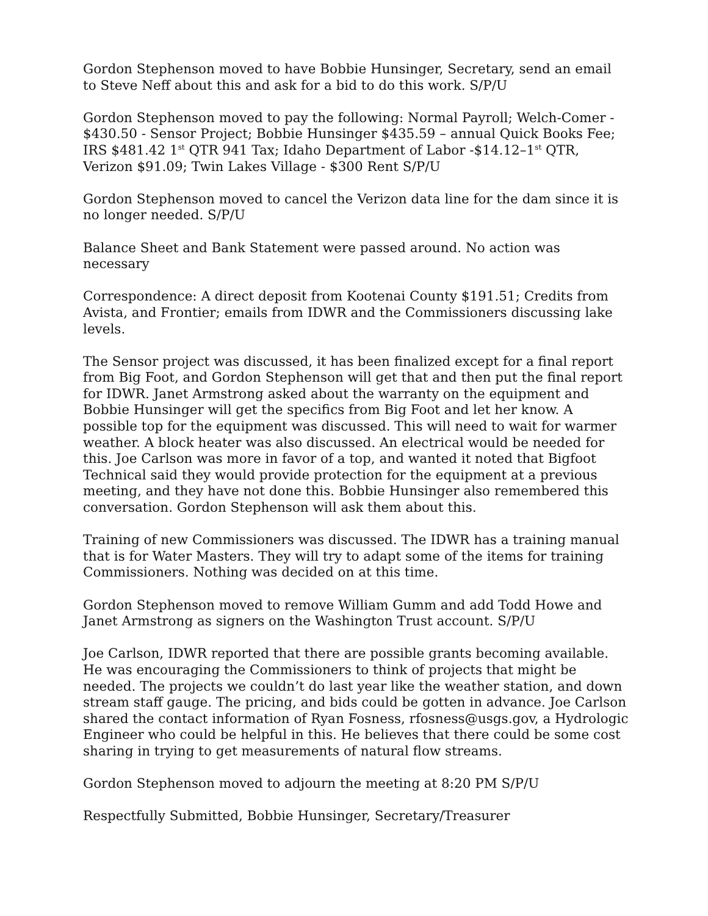Gordon Stephenson moved to have Bobbie Hunsinger, Secretary, send an email to Steve Neff about this and ask for a bid to do this work. S/P/U
Gordon Stephenson moved to pay the following: Normal Payroll; Welch-Comer - $430.50 - Sensor Project; Bobbie Hunsinger $435.59 – annual Quick Books Fee; IRS $481.42 1<sup>st</sup> QTR 941 Tax; Idaho Department of Labor -$14.12–1<sup>st</sup> QTR, Verizon $91.09; Twin Lakes Village - $300 Rent S/P/U
Gordon Stephenson moved to cancel the Verizon data line for the dam since it is no longer needed. S/P/U
Balance Sheet and Bank Statement were passed around. No action was necessary
Correspondence: A direct deposit from Kootenai County $191.51; Credits from Avista, and Frontier; emails from IDWR and the Commissioners discussing lake levels.
The Sensor project was discussed, it has been finalized except for a final report from Big Foot, and Gordon Stephenson will get that and then put the final report for IDWR. Janet Armstrong asked about the warranty on the equipment and Bobbie Hunsinger will get the specifics from Big Foot and let her know. A possible top for the equipment was discussed. This will need to wait for warmer weather. A block heater was also discussed. An electrical would be needed for this. Joe Carlson was more in favor of a top, and wanted it noted that Bigfoot Technical said they would provide protection for the equipment at a previous meeting, and they have not done this. Bobbie Hunsinger also remembered this conversation. Gordon Stephenson will ask them about this.
Training of new Commissioners was discussed. The IDWR has a training manual that is for Water Masters. They will try to adapt some of the items for training Commissioners. Nothing was decided on at this time.
Gordon Stephenson moved to remove William Gumm and add Todd Howe and Janet Armstrong as signers on the Washington Trust account. S/P/U
Joe Carlson, IDWR reported that there are possible grants becoming available. He was encouraging the Commissioners to think of projects that might be needed. The projects we couldn’t do last year like the weather station, and down stream staff gauge. The pricing, and bids could be gotten in advance. Joe Carlson shared the contact information of Ryan Fosness, rfosness@usgs.gov, a Hydrologic Engineer who could be helpful in this. He believes that there could be some cost sharing in trying to get measurements of natural flow streams.
Gordon Stephenson moved to adjourn the meeting at 8:20 PM S/P/U
Respectfully Submitted, Bobbie Hunsinger, Secretary/Treasurer